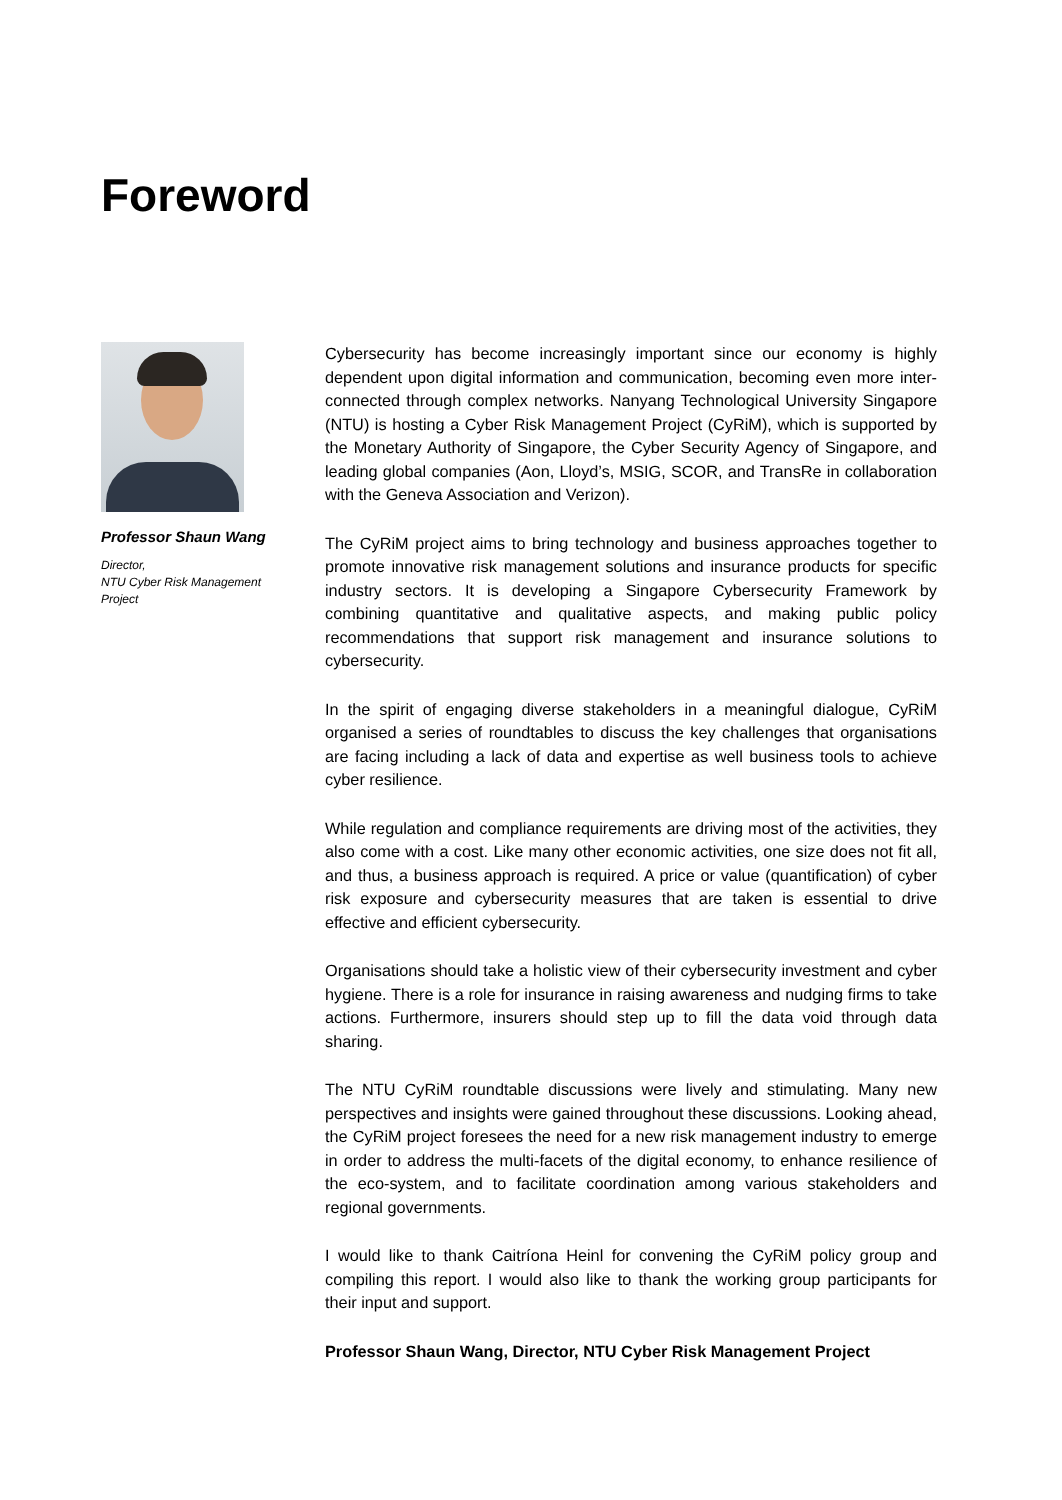Foreword
Professor Shaun Wang
Director,
NTU Cyber Risk Management Project
Cybersecurity has become increasingly important since our economy is highly dependent upon digital information and communication, becoming even more inter-connected through complex networks. Nanyang Technological University Singapore (NTU) is hosting a Cyber Risk Management Project (CyRiM), which is supported by the Monetary Authority of Singapore, the Cyber Security Agency of Singapore, and leading global companies (Aon, Lloyd’s, MSIG, SCOR, and TransRe in collaboration with the Geneva Association and Verizon).
The CyRiM project aims to bring technology and business approaches together to promote innovative risk management solutions and insurance products for specific industry sectors. It is developing a Singapore Cybersecurity Framework by combining quantitative and qualitative aspects, and making public policy recommendations that support risk management and insurance solutions to cybersecurity.
In the spirit of engaging diverse stakeholders in a meaningful dialogue, CyRiM organised a series of roundtables to discuss the key challenges that organisations are facing including a lack of data and expertise as well business tools to achieve cyber resilience.
While regulation and compliance requirements are driving most of the activities, they also come with a cost. Like many other economic activities, one size does not fit all, and thus, a business approach is required. A price or value (quantification) of cyber risk exposure and cybersecurity measures that are taken is essential to drive effective and efficient cybersecurity.
Organisations should take a holistic view of their cybersecurity investment and cyber hygiene. There is a role for insurance in raising awareness and nudging firms to take actions. Furthermore, insurers should step up to fill the data void through data sharing.
The NTU CyRiM roundtable discussions were lively and stimulating. Many new perspectives and insights were gained throughout these discussions. Looking ahead, the CyRiM project foresees the need for a new risk management industry to emerge in order to address the multi-facets of the digital economy, to enhance resilience of the eco-system, and to facilitate coordination among various stakeholders and regional governments.
I would like to thank Caitríona Heinl for convening the CyRiM policy group and compiling this report. I would also like to thank the working group participants for their input and support.
Professor Shaun Wang, Director, NTU Cyber Risk Management Project